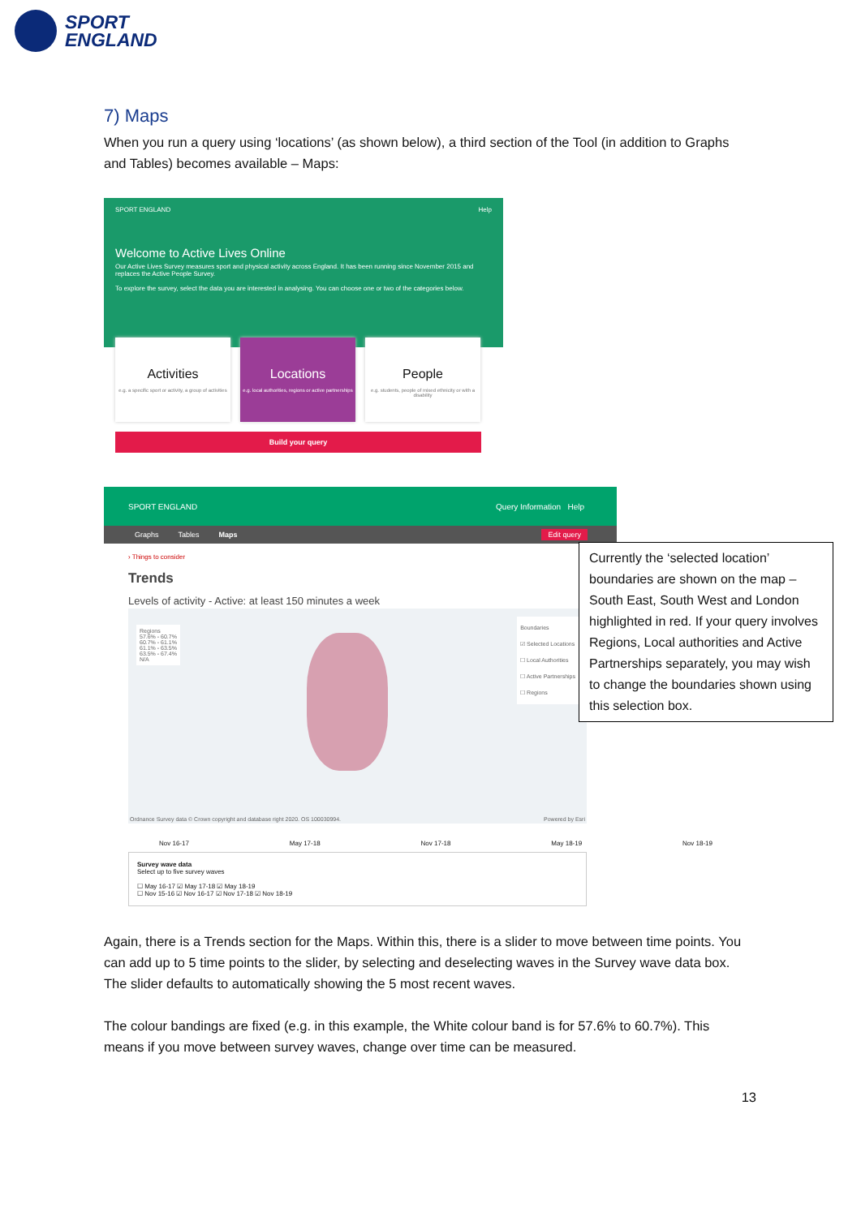SPORT
ENGLAND
7) Maps
When you run a query using ‘locations’ (as shown below), a third section of the Tool (in addition to Graphs and Tables) becomes available – Maps:
SPORT ENGLAND Help
Welcome to Active Lives Online
Our Active Lives Survey measures sport and physical activity across England. It has been running since November 2015 and replaces the Active People Survey.
To explore the survey, select the data you are interested in analysing. You can choose one or two of the categories below.
Activities
e.g. a specific sport or activity, a group of activities
Locations
e.g. local authorities, regions or active partnerships
People
e.g. students, people of mixed ethnicity or with a disability
Build your query
SPORT ENGLAND Query Information Help
Graphs Tables Maps Edit query
› Things to consider
Trends
Levels of activity - Active: at least 150 minutes a week
Regions
57.6% - 60.7%
60.7% - 61.1%
61.1% - 63.5%
63.5% - 67.4%
N/A
Boundaries
☑ Selected Locations
☐ Local Authorities
☐ Active Partnerships
☐ Regions
Ordnance Survey data © Crown copyright and database right 2020. OS 100030994.
Powered by Esri
Nov 16-17 May 17-18 Nov 17-18 May 18-19 Nov 18-19
Survey wave data
Select up to five survey waves
☐ May 16-17 ☑ May 17-18 ☑ May 18-19
☐ Nov 15-16 ☑ Nov 16-17 ☑ Nov 17-18 ☑ Nov 18-19
Again, there is a Trends section for the Maps. Within this, there is a slider to move between time points. You can add up to 5 time points to the slider, by selecting and deselecting waves in the Survey wave data box. The slider defaults to automatically showing the 5 most recent waves.
The colour bandings are fixed (e.g. in this example, the White colour band is for 57.6% to 60.7%). This means if you move between survey waves, change over time can be measured.
13
Currently the ‘selected location’ boundaries are shown on the map – South East, South West and London highlighted in red. If your query involves Regions, Local authorities and Active Partnerships separately, you may wish to change the boundaries shown using this selection box.